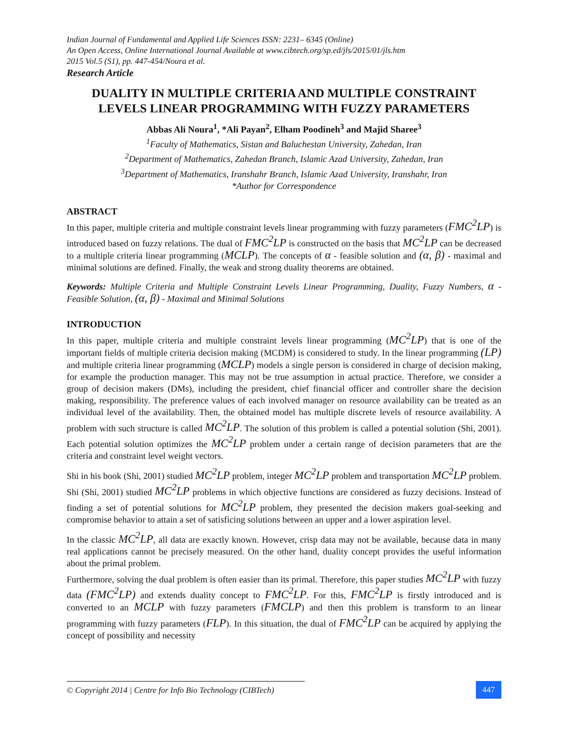Indian Journal of Fundamental and Applied Life Sciences ISSN: 2231– 6345 (Online)
An Open Access, Online International Journal Available at www.cibtech.org/sp.ed/jls/2015/01/jls.htm
2015 Vol.5 (S1), pp. 447-454/Noura et al.
Research Article
DUALITY IN MULTIPLE CRITERIA AND MULTIPLE CONSTRAINT LEVELS LINEAR PROGRAMMING WITH FUZZY PARAMETERS
Abbas Ali Noura<sup>1</sup>, *Ali Payan<sup>2</sup>, Elham Poodineh<sup>3</sup> and Majid Sharee<sup>3</sup>
<sup>1</sup> Faculty of Mathematics, Sistan and Baluchestan University, Zahedan, Iran
<sup>2</sup> Department of Mathematics, Zahedan Branch, Islamic Azad University, Zahedan, Iran
<sup>3</sup> Department of Mathematics, Iranshahr Branch, Islamic Azad University, Iranshahr, Iran
*Author for Correspondence
ABSTRACT
In this paper, multiple criteria and multiple constraint levels linear programming with fuzzy parameters (FMC<sup>2</sup>LP) is introduced based on fuzzy relations. The dual of FMC<sup>2</sup>LP is constructed on the basis that MC<sup>2</sup>LP can be decreased to a multiple criteria linear programming (MCLP). The concepts of α - feasible solution and (α, β) - maximal and minimal solutions are defined. Finally, the weak and strong duality theorems are obtained.
Keywords: Multiple Criteria and Multiple Constraint Levels Linear Programming, Duality, Fuzzy Numbers, α - Feasible Solution, (α, β) - Maximal and Minimal Solutions
INTRODUCTION
In this paper, multiple criteria and multiple constraint levels linear programming (MC<sup>2</sup>LP) that is one of the important fields of multiple criteria decision making (MCDM) is considered to study. In the linear programming (LP) and multiple criteria linear programming (MCLP) models a single person is considered in charge of decision making, for example the production manager. This may not be true assumption in actual practice. Therefore, we consider a group of decision makers (DMs), including the president, chief financial officer and controller share the decision making, responsibility. The preference values of each involved manager on resource availability can be treated as an individual level of the availability. Then, the obtained model has multiple discrete levels of resource availability. A problem with such structure is called MC<sup>2</sup>LP. The solution of this problem is called a potential solution (Shi, 2001). Each potential solution optimizes the MC<sup>2</sup>LP problem under a certain range of decision parameters that are the criteria and constraint level weight vectors.
Shi in his book (Shi, 2001) studied MC<sup>2</sup>LP problem, integer MC<sup>2</sup>LP problem and transportation MC<sup>2</sup>LP problem. Shi (Shi, 2001) studied MC<sup>2</sup>LP problems in which objective functions are considered as fuzzy decisions. Instead of finding a set of potential solutions for MC<sup>2</sup>LP problem, they presented the decision makers goal-seeking and compromise behavior to attain a set of satisficing solutions between an upper and a lower aspiration level.
In the classic MC<sup>2</sup>LP, all data are exactly known. However, crisp data may not be available, because data in many real applications cannot be precisely measured. On the other hand, duality concept provides the useful information about the primal problem.
Furthermore, solving the dual problem is often easier than its primal. Therefore, this paper studies MC<sup>2</sup>LP with fuzzy data (FMC<sup>2</sup>LP) and extends duality concept to FMC<sup>2</sup>LP. For this, FMC<sup>2</sup>LP is firstly introduced and is converted to an MCLP with fuzzy parameters (FMCLP) and then this problem is transform to an linear programming with fuzzy parameters (FLP). In this situation, the dual of FMC<sup>2</sup>LP can be acquired by applying the concept of possibility and necessity
© Copyright 2014 | Centre for Info Bio Technology (CIBTech)
447